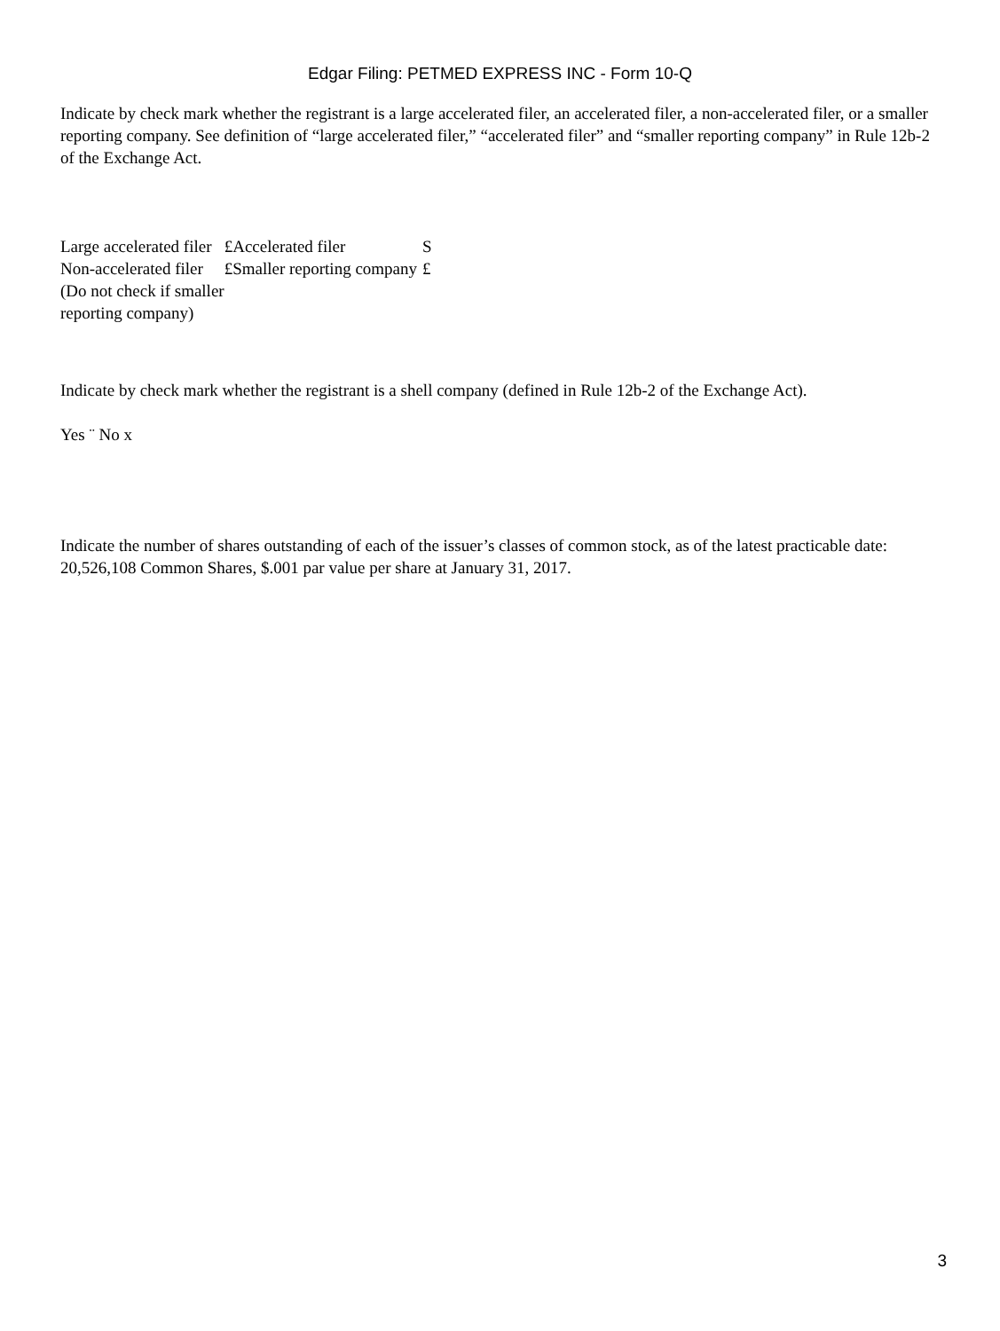Edgar Filing: PETMED EXPRESS INC - Form 10-Q
Indicate by check mark whether the registrant is a large accelerated filer, an accelerated filer, a non-accelerated filer, or a smaller reporting company. See definition of “large accelerated filer,” “accelerated filer” and “smaller reporting company” in Rule 12b-2 of the Exchange Act.
| Large accelerated filer | £ | Accelerated filer | S |
| Non-accelerated filer (Do not check if smaller reporting company) | £ | Smaller reporting company | £ |
Indicate by check mark whether the registrant is a shell company (defined in Rule 12b-2 of the Exchange Act).
Yes ¨ No x
Indicate the number of shares outstanding of each of the issuer’s classes of common stock, as of the latest practicable date: 20,526,108 Common Shares, $.001 par value per share at January 31, 2017.
3